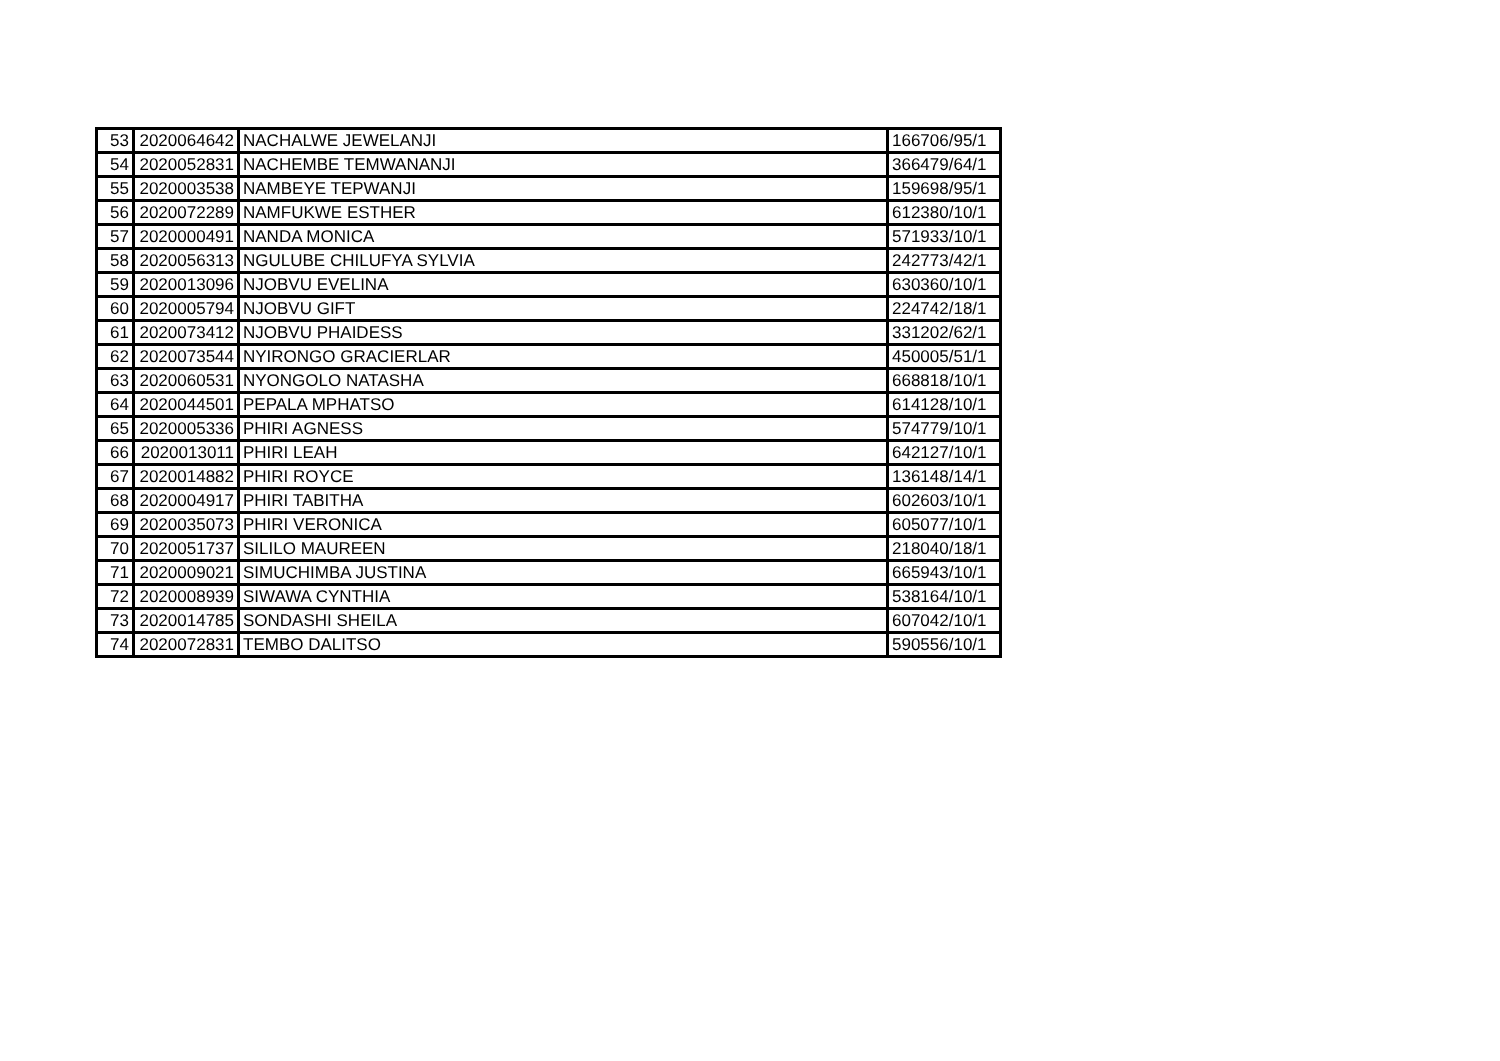| 53 | 2020064642 | NACHALWE JEWELANJI | 166706/95/1 |
| 54 | 2020052831 | NACHEMBE TEMWANANJI | 366479/64/1 |
| 55 | 2020003538 | NAMBEYE TEPWANJI | 159698/95/1 |
| 56 | 2020072289 | NAMFUKWE ESTHER | 612380/10/1 |
| 57 | 2020000491 | NANDA MONICA | 571933/10/1 |
| 58 | 2020056313 | NGULUBE CHILUFYA SYLVIA | 242773/42/1 |
| 59 | 2020013096 | NJOBVU EVELINA | 630360/10/1 |
| 60 | 2020005794 | NJOBVU GIFT | 224742/18/1 |
| 61 | 2020073412 | NJOBVU PHAIDESS | 331202/62/1 |
| 62 | 2020073544 | NYIRONGO GRACIERLAR | 450005/51/1 |
| 63 | 2020060531 | NYONGOLO NATASHA | 668818/10/1 |
| 64 | 2020044501 | PEPALA MPHATSO | 614128/10/1 |
| 65 | 2020005336 | PHIRI AGNESS | 574779/10/1 |
| 66 | 2020013011 | PHIRI LEAH | 642127/10/1 |
| 67 | 2020014882 | PHIRI ROYCE | 136148/14/1 |
| 68 | 2020004917 | PHIRI TABITHA | 602603/10/1 |
| 69 | 2020035073 | PHIRI VERONICA | 605077/10/1 |
| 70 | 2020051737 | SILILO MAUREEN | 218040/18/1 |
| 71 | 2020009021 | SIMUCHIMBA JUSTINA | 665943/10/1 |
| 72 | 2020008939 | SIWAWA CYNTHIA | 538164/10/1 |
| 73 | 2020014785 | SONDASHI SHEILA | 607042/10/1 |
| 74 | 2020072831 | TEMBO DALITSO | 590556/10/1 |